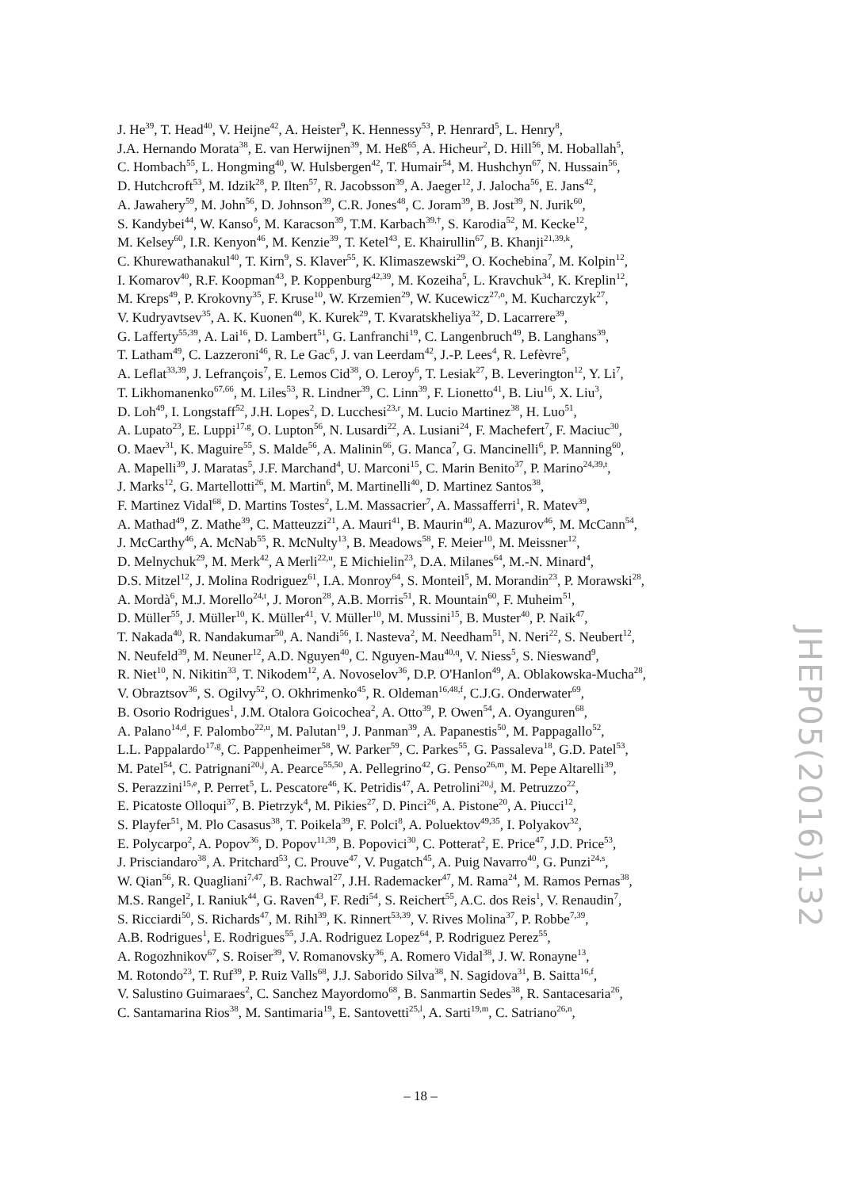J. He<sup>39</sup>, T. Head<sup>40</sup>, V. Heijne<sup>42</sup>, A. Heister<sup>9</sup>, K. Hennessy<sup>53</sup>, P. Henrard<sup>5</sup>, L. Henry<sup>8</sup>,
J.A. Hernando Morata<sup>38</sup>, E. van Herwijnen<sup>39</sup>, M. Heß<sup>65</sup>, A. Hicheur<sup>2</sup>, D. Hill<sup>56</sup>, M. Hoballah<sup>5</sup>,
C. Hombach<sup>55</sup>, L. Hongming<sup>40</sup>, W. Hulsbergen<sup>42</sup>, T. Humair<sup>54</sup>, M. Hushchyn<sup>67</sup>, N. Hussain<sup>56</sup>,
D. Hutchcroft<sup>53</sup>, M. Idzik<sup>28</sup>, P. Ilten<sup>57</sup>, R. Jacobsson<sup>39</sup>, A. Jaeger<sup>12</sup>, J. Jalocha<sup>56</sup>, E. Jans<sup>42</sup>,
A. Jawahery<sup>59</sup>, M. John<sup>56</sup>, D. Johnson<sup>39</sup>, C.R. Jones<sup>48</sup>, C. Joram<sup>39</sup>, B. Jost<sup>39</sup>, N. Jurik<sup>60</sup>,
S. Kandybei<sup>44</sup>, W. Kanso<sup>6</sup>, M. Karacson<sup>39</sup>, T.M. Karbach<sup>39,†</sup>, S. Karodia<sup>52</sup>, M. Kecke<sup>12</sup>,
M. Kelsey<sup>60</sup>, I.R. Kenyon<sup>46</sup>, M. Kenzie<sup>39</sup>, T. Ketel<sup>43</sup>, E. Khairullin<sup>67</sup>, B. Khanji<sup>21,39,k</sup>,
C. Khurewathanakul<sup>40</sup>, T. Kirn<sup>9</sup>, S. Klaver<sup>55</sup>, K. Klimaszewski<sup>29</sup>, O. Kochebina<sup>7</sup>, M. Kolpin<sup>12</sup>,
I. Komarov<sup>40</sup>, R.F. Koopman<sup>43</sup>, P. Koppenburg<sup>42,39</sup>, M. Kozeiha<sup>5</sup>, L. Kravchuk<sup>34</sup>, K. Kreplin<sup>12</sup>,
M. Kreps<sup>49</sup>, P. Krokovny<sup>35</sup>, F. Kruse<sup>10</sup>, W. Krzemien<sup>29</sup>, W. Kucewicz<sup>27,o</sup>, M. Kucharczyk<sup>27</sup>,
V. Kudryavtsev<sup>35</sup>, A. K. Kuonen<sup>40</sup>, K. Kurek<sup>29</sup>, T. Kvaratskheliya<sup>32</sup>, D. Lacarrere<sup>39</sup>,
G. Lafferty<sup>55,39</sup>, A. Lai<sup>16</sup>, D. Lambert<sup>51</sup>, G. Lanfranchi<sup>19</sup>, C. Langenbruch<sup>49</sup>, B. Langhans<sup>39</sup>,
T. Latham<sup>49</sup>, C. Lazzeroni<sup>46</sup>, R. Le Gac<sup>6</sup>, J. van Leerdam<sup>42</sup>, J.-P. Lees<sup>4</sup>, R. Lefèvre<sup>5</sup>,
A. Leflat<sup>33,39</sup>, J. Lefrançois<sup>7</sup>, E. Lemos Cid<sup>38</sup>, O. Leroy<sup>6</sup>, T. Lesiak<sup>27</sup>, B. Leverington<sup>12</sup>, Y. Li<sup>7</sup>,
T. Likhomanenko<sup>67,66</sup>, M. Liles<sup>53</sup>, R. Lindner<sup>39</sup>, C. Linn<sup>39</sup>, F. Lionetto<sup>41</sup>, B. Liu<sup>16</sup>, X. Liu<sup>3</sup>,
D. Loh<sup>49</sup>, I. Longstaff<sup>52</sup>, J.H. Lopes<sup>2</sup>, D. Lucchesi<sup>23,r</sup>, M. Lucio Martinez<sup>38</sup>, H. Luo<sup>51</sup>,
A. Lupato<sup>23</sup>, E. Luppi<sup>17,g</sup>, O. Lupton<sup>56</sup>, N. Lusardi<sup>22</sup>, A. Lusiani<sup>24</sup>, F. Machefert<sup>7</sup>, F. Maciuc<sup>30</sup>,
O. Maev<sup>31</sup>, K. Maguire<sup>55</sup>, S. Malde<sup>56</sup>, A. Malinin<sup>66</sup>, G. Manca<sup>7</sup>, G. Mancinelli<sup>6</sup>, P. Manning<sup>60</sup>,
A. Mapelli<sup>39</sup>, J. Maratas<sup>5</sup>, J.F. Marchand<sup>4</sup>, U. Marconi<sup>15</sup>, C. Marin Benito<sup>37</sup>, P. Marino<sup>24,39,t</sup>,
J. Marks<sup>12</sup>, G. Martellotti<sup>26</sup>, M. Martin<sup>6</sup>, M. Martinelli<sup>40</sup>, D. Martinez Santos<sup>38</sup>,
F. Martinez Vidal<sup>68</sup>, D. Martins Tostes<sup>2</sup>, L.M. Massacrier<sup>7</sup>, A. Massafferri<sup>1</sup>, R. Matev<sup>39</sup>,
A. Mathad<sup>49</sup>, Z. Mathe<sup>39</sup>, C. Matteuzzi<sup>21</sup>, A. Mauri<sup>41</sup>, B. Maurin<sup>40</sup>, A. Mazurov<sup>46</sup>, M. McCann<sup>54</sup>,
J. McCarthy<sup>46</sup>, A. McNab<sup>55</sup>, R. McNulty<sup>13</sup>, B. Meadows<sup>58</sup>, F. Meier<sup>10</sup>, M. Meissner<sup>12</sup>,
D. Melnychuk<sup>29</sup>, M. Merk<sup>42</sup>, A Merli<sup>22,u</sup>, E Michielin<sup>23</sup>, D.A. Milanes<sup>64</sup>, M.-N. Minard<sup>4</sup>,
D.S. Mitzel<sup>12</sup>, J. Molina Rodriguez<sup>61</sup>, I.A. Monroy<sup>64</sup>, S. Monteil<sup>5</sup>, M. Morandin<sup>23</sup>, P. Morawski<sup>28</sup>,
A. Mordà<sup>6</sup>, M.J. Morello<sup>24,t</sup>, J. Moron<sup>28</sup>, A.B. Morris<sup>51</sup>, R. Mountain<sup>60</sup>, F. Muheim<sup>51</sup>,
D. Müller<sup>55</sup>, J. Müller<sup>10</sup>, K. Müller<sup>41</sup>, V. Müller<sup>10</sup>, M. Mussini<sup>15</sup>, B. Muster<sup>40</sup>, P. Naik<sup>47</sup>,
T. Nakada<sup>40</sup>, R. Nandakumar<sup>50</sup>, A. Nandi<sup>56</sup>, I. Nasteva<sup>2</sup>, M. Needham<sup>51</sup>, N. Neri<sup>22</sup>, S. Neubert<sup>12</sup>,
N. Neufeld<sup>39</sup>, M. Neuner<sup>12</sup>, A.D. Nguyen<sup>40</sup>, C. Nguyen-Mau<sup>40,q</sup>, V. Niess<sup>5</sup>, S. Nieswand<sup>9</sup>,
R. Niet<sup>10</sup>, N. Nikitin<sup>33</sup>, T. Nikodem<sup>12</sup>, A. Novoselov<sup>36</sup>, D.P. O'Hanlon<sup>49</sup>, A. Oblakowska-Mucha<sup>28</sup>,
V. Obraztsov<sup>36</sup>, S. Ogilvy<sup>52</sup>, O. Okhrimenko<sup>45</sup>, R. Oldeman<sup>16,48,f</sup>, C.J.G. Onderwater<sup>69</sup>,
B. Osorio Rodrigues<sup>1</sup>, J.M. Otalora Goicochea<sup>2</sup>, A. Otto<sup>39</sup>, P. Owen<sup>54</sup>, A. Oyanguren<sup>68</sup>,
A. Palano<sup>14,d</sup>, F. Palombo<sup>22,u</sup>, M. Palutan<sup>19</sup>, J. Panman<sup>39</sup>, A. Papanestis<sup>50</sup>, M. Pappagallo<sup>52</sup>,
L.L. Pappalardo<sup>17,g</sup>, C. Pappenheimer<sup>58</sup>, W. Parker<sup>59</sup>, C. Parkes<sup>55</sup>, G. Passaleva<sup>18</sup>, G.D. Patel<sup>53</sup>,
M. Patel<sup>54</sup>, C. Patrignani<sup>20,j</sup>, A. Pearce<sup>55,50</sup>, A. Pellegrino<sup>42</sup>, G. Penso<sup>26,m</sup>, M. Pepe Altarelli<sup>39</sup>,
S. Perazzini<sup>15,e</sup>, P. Perret<sup>5</sup>, L. Pescatore<sup>46</sup>, K. Petridis<sup>47</sup>, A. Petrolini<sup>20,j</sup>, M. Petruzzo<sup>22</sup>,
E. Picatoste Olloqui<sup>37</sup>, B. Pietrzyk<sup>4</sup>, M. Pikies<sup>27</sup>, D. Pinci<sup>26</sup>, A. Pistone<sup>20</sup>, A. Piucci<sup>12</sup>,
S. Playfer<sup>51</sup>, M. Plo Casasus<sup>38</sup>, T. Poikela<sup>39</sup>, F. Polci<sup>8</sup>, A. Poluektov<sup>49,35</sup>, I. Polyakov<sup>32</sup>,
E. Polycarpo<sup>2</sup>, A. Popov<sup>36</sup>, D. Popov<sup>11,39</sup>, B. Popovici<sup>30</sup>, C. Potterat<sup>2</sup>, E. Price<sup>47</sup>, J.D. Price<sup>53</sup>,
J. Prisciandaro<sup>38</sup>, A. Pritchard<sup>53</sup>, C. Prouve<sup>47</sup>, V. Pugatch<sup>45</sup>, A. Puig Navarro<sup>40</sup>, G. Punzi<sup>24,s</sup>,
W. Qian<sup>56</sup>, R. Quagliani<sup>7,47</sup>, B. Rachwal<sup>27</sup>, J.H. Rademacker<sup>47</sup>, M. Rama<sup>24</sup>, M. Ramos Pernas<sup>38</sup>,
M.S. Rangel<sup>2</sup>, I. Raniuk<sup>44</sup>, G. Raven<sup>43</sup>, F. Redi<sup>54</sup>, S. Reichert<sup>55</sup>, A.C. dos Reis<sup>1</sup>, V. Renaudin<sup>7</sup>,
S. Ricciardi<sup>50</sup>, S. Richards<sup>47</sup>, M. Rihl<sup>39</sup>, K. Rinnert<sup>53,39</sup>, V. Rives Molina<sup>37</sup>, P. Robbe<sup>7,39</sup>,
A.B. Rodrigues<sup>1</sup>, E. Rodrigues<sup>55</sup>, J.A. Rodriguez Lopez<sup>64</sup>, P. Rodriguez Perez<sup>55</sup>,
A. Rogozhnikov<sup>67</sup>, S. Roiser<sup>39</sup>, V. Romanovsky<sup>36</sup>, A. Romero Vidal<sup>38</sup>, J. W. Ronayne<sup>13</sup>,
M. Rotondo<sup>23</sup>, T. Ruf<sup>39</sup>, P. Ruiz Valls<sup>68</sup>, J.J. Saborido Silva<sup>38</sup>, N. Sagidova<sup>31</sup>, B. Saitta<sup>16,f</sup>,
V. Salustino Guimaraes<sup>2</sup>, C. Sanchez Mayordomo<sup>68</sup>, B. Sanmartin Sedes<sup>38</sup>, R. Santacesaria<sup>26</sup>,
C. Santamarina Rios<sup>38</sup>, M. Santimaria<sup>19</sup>, E. Santovetti<sup>25,l</sup>, A. Sarti<sup>19,m</sup>, C. Satriano<sup>26,n</sup>,
JHEP05(2016)132
– 18 –